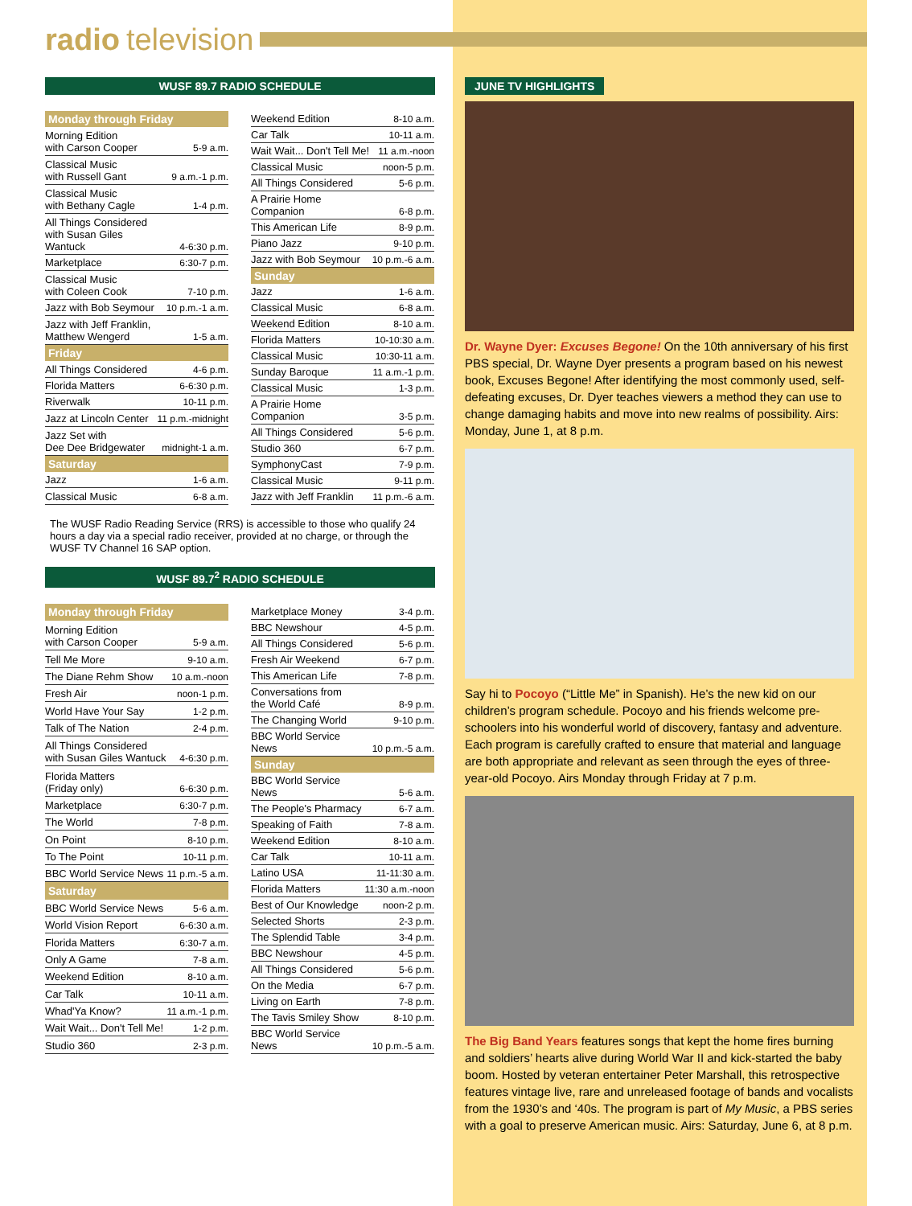radio television
WUSF 89.7 RADIO SCHEDULE
| Monday through Friday | |
| --- | --- |
| Morning Edition with Carson Cooper | 5-9 a.m. |
| Classical Music with Russell Gant | 9 a.m.-1 p.m. |
| Classical Music with Bethany Cagle | 1-4 p.m. |
| All Things Considered with Susan Giles Wantuck | 4-6:30 p.m. |
| Marketplace | 6:30-7 p.m. |
| Classical Music with Coleen Cook | 7-10 p.m. |
| Jazz with Bob Seymour | 10 p.m.-1 a.m. |
| Jazz with Jeff Franklin, Matthew Wengerd | 1-5 a.m. |
| Friday | |
| All Things Considered | 4-6 p.m. |
| Florida Matters | 6-6:30 p.m. |
| Riverwalk | 10-11 p.m. |
| Jazz at Lincoln Center | 11 p.m.-midnight |
| Jazz Set with Dee Dee Bridgewater | midnight-1 a.m. |
| Saturday | |
| Jazz | 1-6 a.m. |
| Classical Music | 6-8 a.m. |
| Weekend Edition | 8-10 a.m. |
| Car Talk | 10-11 a.m. |
| Wait Wait... Don't Tell Me! | 11 a.m.-noon |
| Classical Music | noon-5 p.m. |
| All Things Considered | 5-6 p.m. |
| A Prairie Home Companion | 6-8 p.m. |
| This American Life | 8-9 p.m. |
| Piano Jazz | 9-10 p.m. |
| Jazz with Bob Seymour | 10 p.m.-6 a.m. |
| Sunday | |
| Jazz | 1-6 a.m. |
| Classical Music | 6-8 a.m. |
| Weekend Edition | 8-10 a.m. |
| Florida Matters | 10-10:30 a.m. |
| Classical Music | 10:30-11 a.m. |
| Sunday Baroque | 11 a.m.-1 p.m. |
| Classical Music | 1-3 p.m. |
| A Prairie Home Companion | 3-5 p.m. |
| All Things Considered | 5-6 p.m. |
| Studio 360 | 6-7 p.m. |
| SymphonyCast | 7-9 p.m. |
| Classical Music | 9-11 p.m. |
| Jazz with Jeff Franklin | 11 p.m.-6 a.m. |
The WUSF Radio Reading Service (RRS) is accessible to those who qualify 24 hours a day via a special radio receiver, provided at no charge, or through the WUSF TV Channel 16 SAP option.
WUSF 89.7<sup>2</sup> RADIO SCHEDULE
| Monday through Friday | |
| --- | --- |
| Morning Edition with Carson Cooper | 5-9 a.m. |
| Tell Me More | 9-10 a.m. |
| The Diane Rehm Show | 10 a.m.-noon |
| Fresh Air | noon-1 p.m. |
| World Have Your Say | 1-2 p.m. |
| Talk of The Nation | 2-4 p.m. |
| All Things Considered with Susan Giles Wantuck | 4-6:30 p.m. |
| Florida Matters (Friday only) | 6-6:30 p.m. |
| Marketplace | 6:30-7 p.m. |
| The World | 7-8 p.m. |
| On Point | 8-10 p.m. |
| To The Point | 10-11 p.m. |
| BBC World Service News | 11 p.m.-5 a.m. |
| Saturday | |
| BBC World Service News | 5-6 a.m. |
| World Vision Report | 6-6:30 a.m. |
| Florida Matters | 6:30-7 a.m. |
| Only A Game | 7-8 a.m. |
| Weekend Edition | 8-10 a.m. |
| Car Talk | 10-11 a.m. |
| Whad'Ya Know? | 11 a.m.-1 p.m. |
| Wait Wait... Don't Tell Me! | 1-2 p.m. |
| Studio 360 | 2-3 p.m. |
| Marketplace Money | 3-4 p.m. |
| BBC Newshour | 4-5 p.m. |
| All Things Considered | 5-6 p.m. |
| Fresh Air Weekend | 6-7 p.m. |
| This American Life | 7-8 p.m. |
| Conversations from the World Café | 8-9 p.m. |
| The Changing World | 9-10 p.m. |
| BBC World Service News | 10 p.m.-5 a.m. |
| Sunday | |
| BBC World Service News | 5-6 a.m. |
| The People's Pharmacy | 6-7 a.m. |
| Speaking of Faith | 7-8 a.m. |
| Weekend Edition | 8-10 a.m. |
| Car Talk | 10-11 a.m. |
| Latino USA | 11-11:30 a.m. |
| Florida Matters | 11:30 a.m.-noon |
| Best of Our Knowledge | noon-2 p.m. |
| Selected Shorts | 2-3 p.m. |
| The Splendid Table | 3-4 p.m. |
| BBC Newshour | 4-5 p.m. |
| All Things Considered | 5-6 p.m. |
| On the Media | 6-7 p.m. |
| Living on Earth | 7-8 p.m. |
| The Tavis Smiley Show | 8-10 p.m. |
| BBC World Service News | 10 p.m.-5 a.m. |
JUNE TV HIGHLIGHTS
Dr. Wayne Dyer: Excuses Begone! On the 10th anniversary of his first PBS special, Dr. Wayne Dyer presents a program based on his newest book, Excuses Begone! After identifying the most commonly used, self-defeating excuses, Dr. Dyer teaches viewers a method they can use to change damaging habits and move into new realms of possibility. Airs: Monday, June 1, at 8 p.m.
Say hi to Pocoyo (“Little Me” in Spanish). He’s the new kid on our children’s program schedule. Pocoyo and his friends welcome pre-schoolers into his wonderful world of discovery, fantasy and adventure. Each program is carefully crafted to ensure that material and language are both appropriate and relevant as seen through the eyes of three-year-old Pocoyo. Airs Monday through Friday at 7 p.m.
The Big Band Years features songs that kept the home fires burning and soldiers’ hearts alive during World War II and kick-started the baby boom. Hosted by veteran entertainer Peter Marshall, this retrospective features vintage live, rare and unreleased footage of bands and vocalists from the 1930’s and ‘40s. The program is part of My Music, a PBS series with a goal to preserve American music. Airs: Saturday, June 6, at 8 p.m.